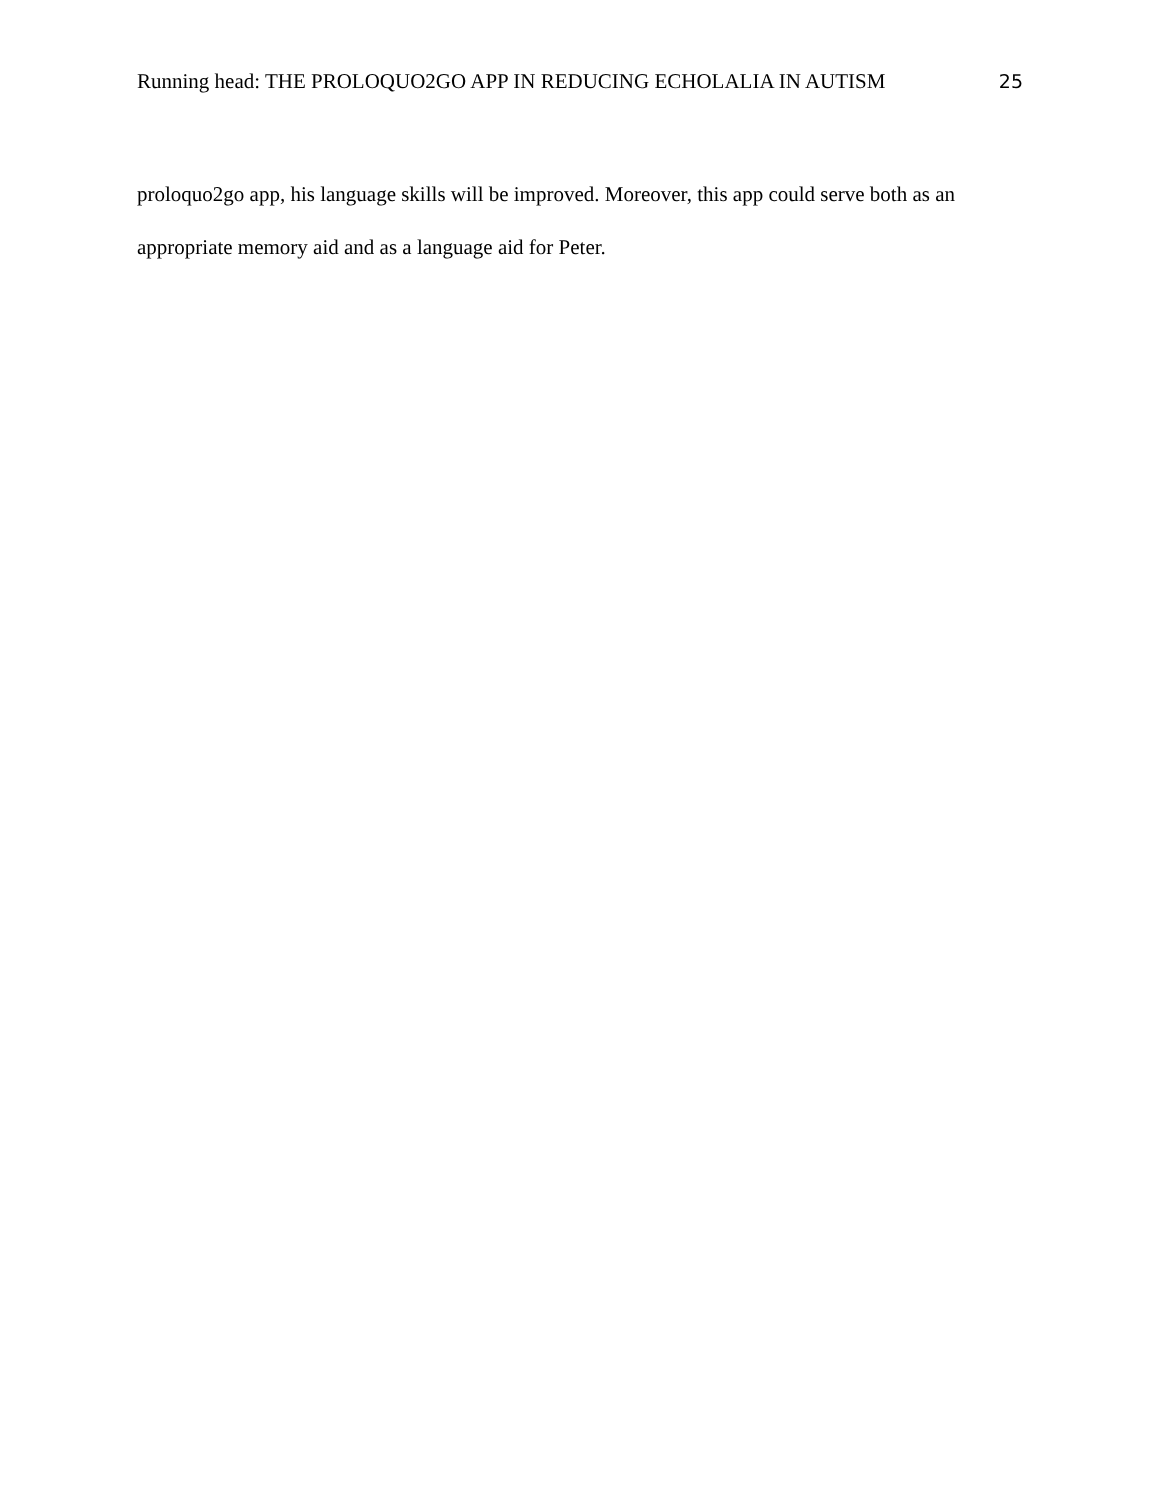Running head: THE PROLOQUO2GO APP IN REDUCING ECHOLALIA IN AUTISM 25
proloquo2go app, his language skills will be improved. Moreover, this app could serve both as an appropriate memory aid and as a language aid for Peter.